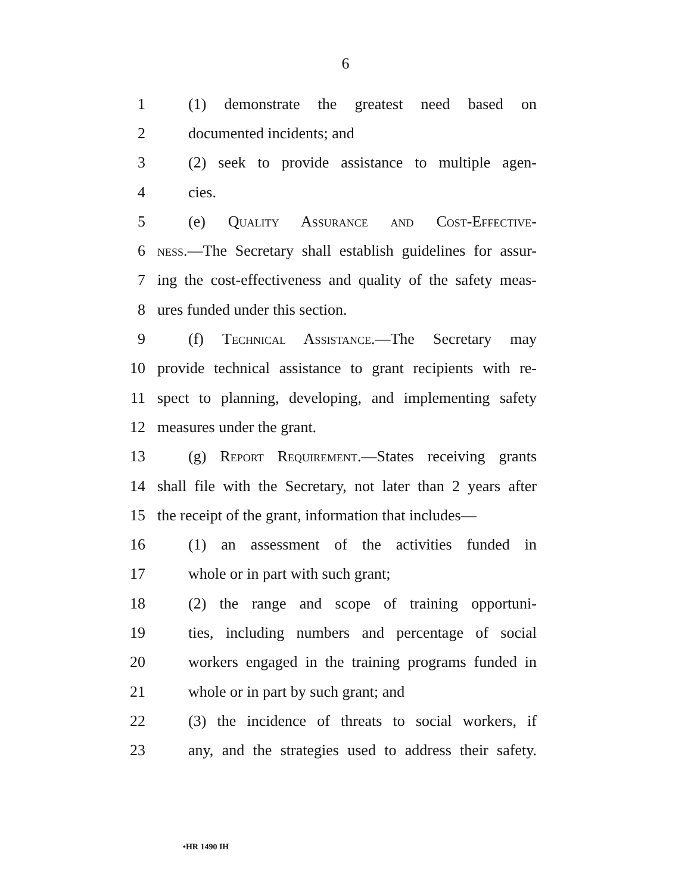6
1 (1) demonstrate the greatest need based on
2 documented incidents; and
3 (2) seek to provide assistance to multiple agen-
4 cies.
5 (e) Quality Assurance and Cost-Effective-
6 ness.—The Secretary shall establish guidelines for assur-
7 ing the cost-effectiveness and quality of the safety meas-
8 ures funded under this section.
9 (f) Technical Assistance.—The Secretary may
10 provide technical assistance to grant recipients with re-
11 spect to planning, developing, and implementing safety
12 measures under the grant.
13 (g) Report Requirement.—States receiving grants
14 shall file with the Secretary, not later than 2 years after
15 the receipt of the grant, information that includes—
16 (1) an assessment of the activities funded in
17 whole or in part with such grant;
18 (2) the range and scope of training opportuni-
19 ties, including numbers and percentage of social
20 workers engaged in the training programs funded in
21 whole or in part by such grant; and
22 (3) the incidence of threats to social workers, if
23 any, and the strategies used to address their safety.
•HR 1490 IH